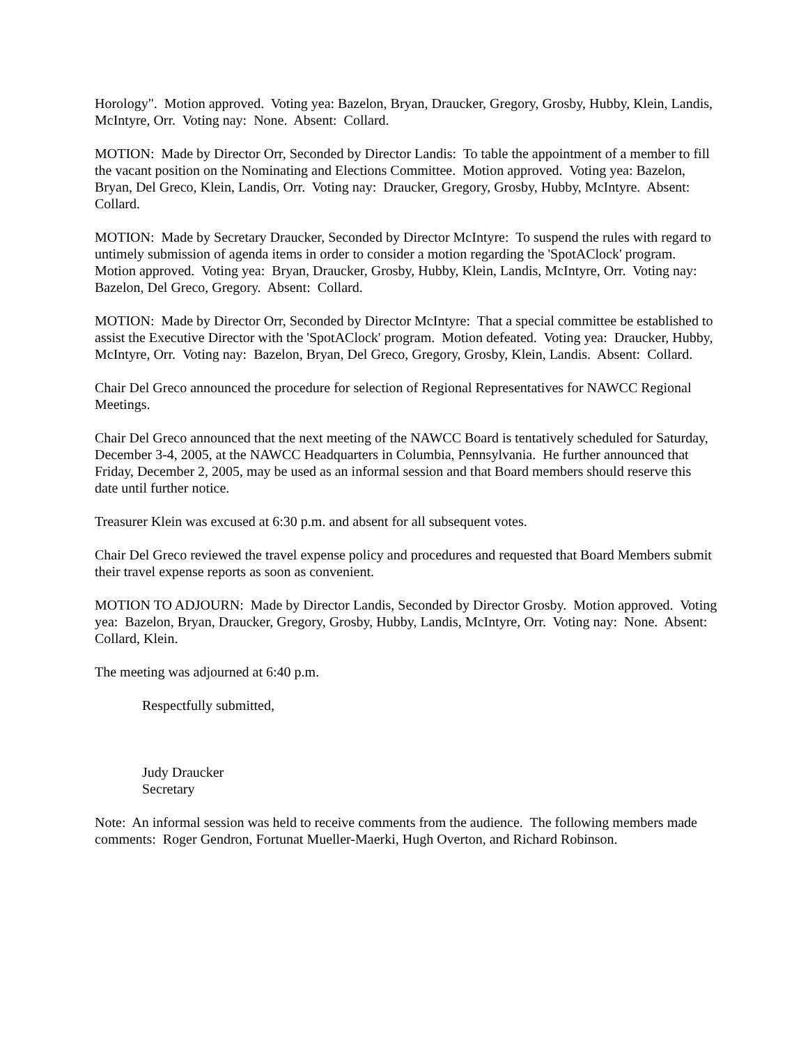Horology". Motion approved. Voting yea: Bazelon, Bryan, Draucker, Gregory, Grosby, Hubby, Klein, Landis, McIntyre, Orr. Voting nay: None. Absent: Collard.
MOTION: Made by Director Orr, Seconded by Director Landis: To table the appointment of a member to fill the vacant position on the Nominating and Elections Committee. Motion approved. Voting yea: Bazelon, Bryan, Del Greco, Klein, Landis, Orr. Voting nay: Draucker, Gregory, Grosby, Hubby, McIntyre. Absent: Collard.
MOTION: Made by Secretary Draucker, Seconded by Director McIntyre: To suspend the rules with regard to untimely submission of agenda items in order to consider a motion regarding the 'SpotAClock' program. Motion approved. Voting yea: Bryan, Draucker, Grosby, Hubby, Klein, Landis, McIntyre, Orr. Voting nay: Bazelon, Del Greco, Gregory. Absent: Collard.
MOTION: Made by Director Orr, Seconded by Director McIntyre: That a special committee be established to assist the Executive Director with the 'SpotAClock' program. Motion defeated. Voting yea: Draucker, Hubby, McIntyre, Orr. Voting nay: Bazelon, Bryan, Del Greco, Gregory, Grosby, Klein, Landis. Absent: Collard.
Chair Del Greco announced the procedure for selection of Regional Representatives for NAWCC Regional Meetings.
Chair Del Greco announced that the next meeting of the NAWCC Board is tentatively scheduled for Saturday, December 3-4, 2005, at the NAWCC Headquarters in Columbia, Pennsylvania. He further announced that Friday, December 2, 2005, may be used as an informal session and that Board members should reserve this date until further notice.
Treasurer Klein was excused at 6:30 p.m. and absent for all subsequent votes.
Chair Del Greco reviewed the travel expense policy and procedures and requested that Board Members submit their travel expense reports as soon as convenient.
MOTION TO ADJOURN: Made by Director Landis, Seconded by Director Grosby. Motion approved. Voting yea: Bazelon, Bryan, Draucker, Gregory, Grosby, Hubby, Landis, McIntyre, Orr. Voting nay: None. Absent: Collard, Klein.
The meeting was adjourned at 6:40 p.m.
Respectfully submitted,
Judy Draucker
Secretary
Note: An informal session was held to receive comments from the audience. The following members made comments: Roger Gendron, Fortunat Mueller-Maerki, Hugh Overton, and Richard Robinson.